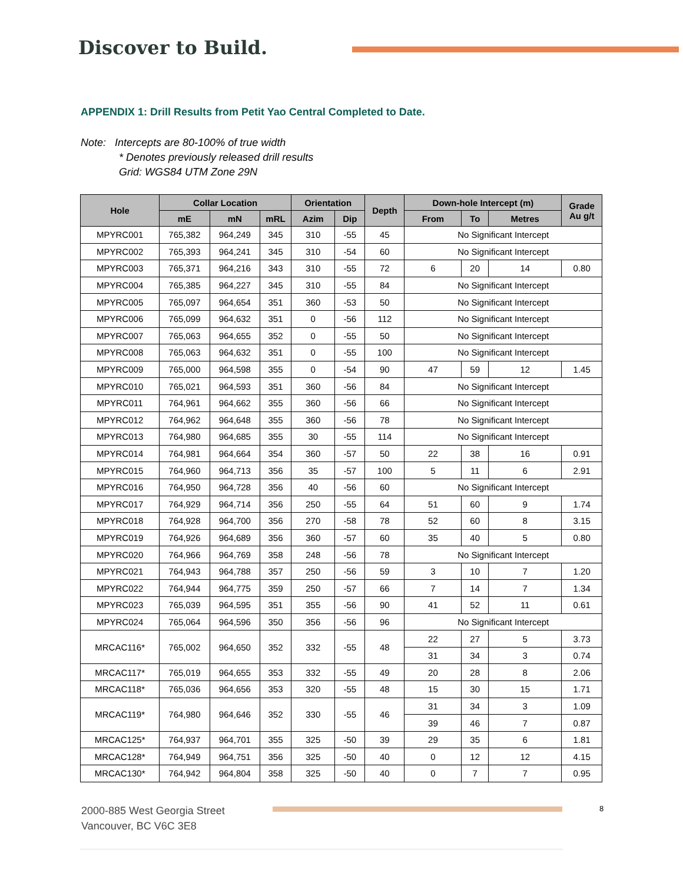Discover to Build.
APPENDIX 1: Drill Results from Petit Yao Central Completed to Date.
Note: Intercepts are 80-100% of true width
* Denotes previously released drill results
Grid: WGS84 UTM Zone 29N
| Hole | Collar Location | | | Orientation | | Depth | Down-hole Intercept (m) | | | Grade Au g/t |
| --- | --- | --- | --- | --- | --- | --- | --- | --- | --- | --- |
| | mE | mN | mRL | Azim | Dip | | From | To | Metres | |
| MPYRC001 | 765,382 | 964,249 | 345 | 310 | -55 | 45 | No Significant Intercept | | | |
| MPYRC002 | 765,393 | 964,241 | 345 | 310 | -54 | 60 | No Significant Intercept | | | |
| MPYRC003 | 765,371 | 964,216 | 343 | 310 | -55 | 72 | 6 | 20 | 14 | 0.80 |
| MPYRC004 | 765,385 | 964,227 | 345 | 310 | -55 | 84 | No Significant Intercept | | | |
| MPYRC005 | 765,097 | 964,654 | 351 | 360 | -53 | 50 | No Significant Intercept | | | |
| MPYRC006 | 765,099 | 964,632 | 351 | 0 | -56 | 112 | No Significant Intercept | | | |
| MPYRC007 | 765,063 | 964,655 | 352 | 0 | -55 | 50 | No Significant Intercept | | | |
| MPYRC008 | 765,063 | 964,632 | 351 | 0 | -55 | 100 | No Significant Intercept | | | |
| MPYRC009 | 765,000 | 964,598 | 355 | 0 | -54 | 90 | 47 | 59 | 12 | 1.45 |
| MPYRC010 | 765,021 | 964,593 | 351 | 360 | -56 | 84 | No Significant Intercept | | | |
| MPYRC011 | 764,961 | 964,662 | 355 | 360 | -56 | 66 | No Significant Intercept | | | |
| MPYRC012 | 764,962 | 964,648 | 355 | 360 | -56 | 78 | No Significant Intercept | | | |
| MPYRC013 | 764,980 | 964,685 | 355 | 30 | -55 | 114 | No Significant Intercept | | | |
| MPYRC014 | 764,981 | 964,664 | 354 | 360 | -57 | 50 | 22 | 38 | 16 | 0.91 |
| MPYRC015 | 764,960 | 964,713 | 356 | 35 | -57 | 100 | 5 | 11 | 6 | 2.91 |
| MPYRC016 | 764,950 | 964,728 | 356 | 40 | -56 | 60 | No Significant Intercept | | | |
| MPYRC017 | 764,929 | 964,714 | 356 | 250 | -55 | 64 | 51 | 60 | 9 | 1.74 |
| MPYRC018 | 764,928 | 964,700 | 356 | 270 | -58 | 78 | 52 | 60 | 8 | 3.15 |
| MPYRC019 | 764,926 | 964,689 | 356 | 360 | -57 | 60 | 35 | 40 | 5 | 0.80 |
| MPYRC020 | 764,966 | 964,769 | 358 | 248 | -56 | 78 | No Significant Intercept | | | |
| MPYRC021 | 764,943 | 964,788 | 357 | 250 | -56 | 59 | 3 | 10 | 7 | 1.20 |
| MPYRC022 | 764,944 | 964,775 | 359 | 250 | -57 | 66 | 7 | 14 | 7 | 1.34 |
| MPYRC023 | 765,039 | 964,595 | 351 | 355 | -56 | 90 | 41 | 52 | 11 | 0.61 |
| MPYRC024 | 765,064 | 964,596 | 350 | 356 | -56 | 96 | No Significant Intercept | | | |
| MRCAC116* | 765,002 | 964,650 | 352 | 332 | -55 | 48 | 22 | 27 | 5 | 3.73 |
| | | | | | | | 31 | 34 | 3 | 0.74 |
| MRCAC117* | 765,019 | 964,655 | 353 | 332 | -55 | 49 | 20 | 28 | 8 | 2.06 |
| MRCAC118* | 765,036 | 964,656 | 353 | 320 | -55 | 48 | 15 | 30 | 15 | 1.71 |
| MRCAC119* | 764,980 | 964,646 | 352 | 330 | -55 | 46 | 31 | 34 | 3 | 1.09 |
| | | | | | | | 39 | 46 | 7 | 0.87 |
| MRCAC125* | 764,937 | 964,701 | 355 | 325 | -50 | 39 | 29 | 35 | 6 | 1.81 |
| MRCAC128* | 764,949 | 964,751 | 356 | 325 | -50 | 40 | 0 | 12 | 12 | 4.15 |
| MRCAC130* | 764,942 | 964,804 | 358 | 325 | -50 | 40 | 0 | 7 | 7 | 0.95 |
2000-885 West Georgia Street
Vancouver, BC V6C 3E8
8